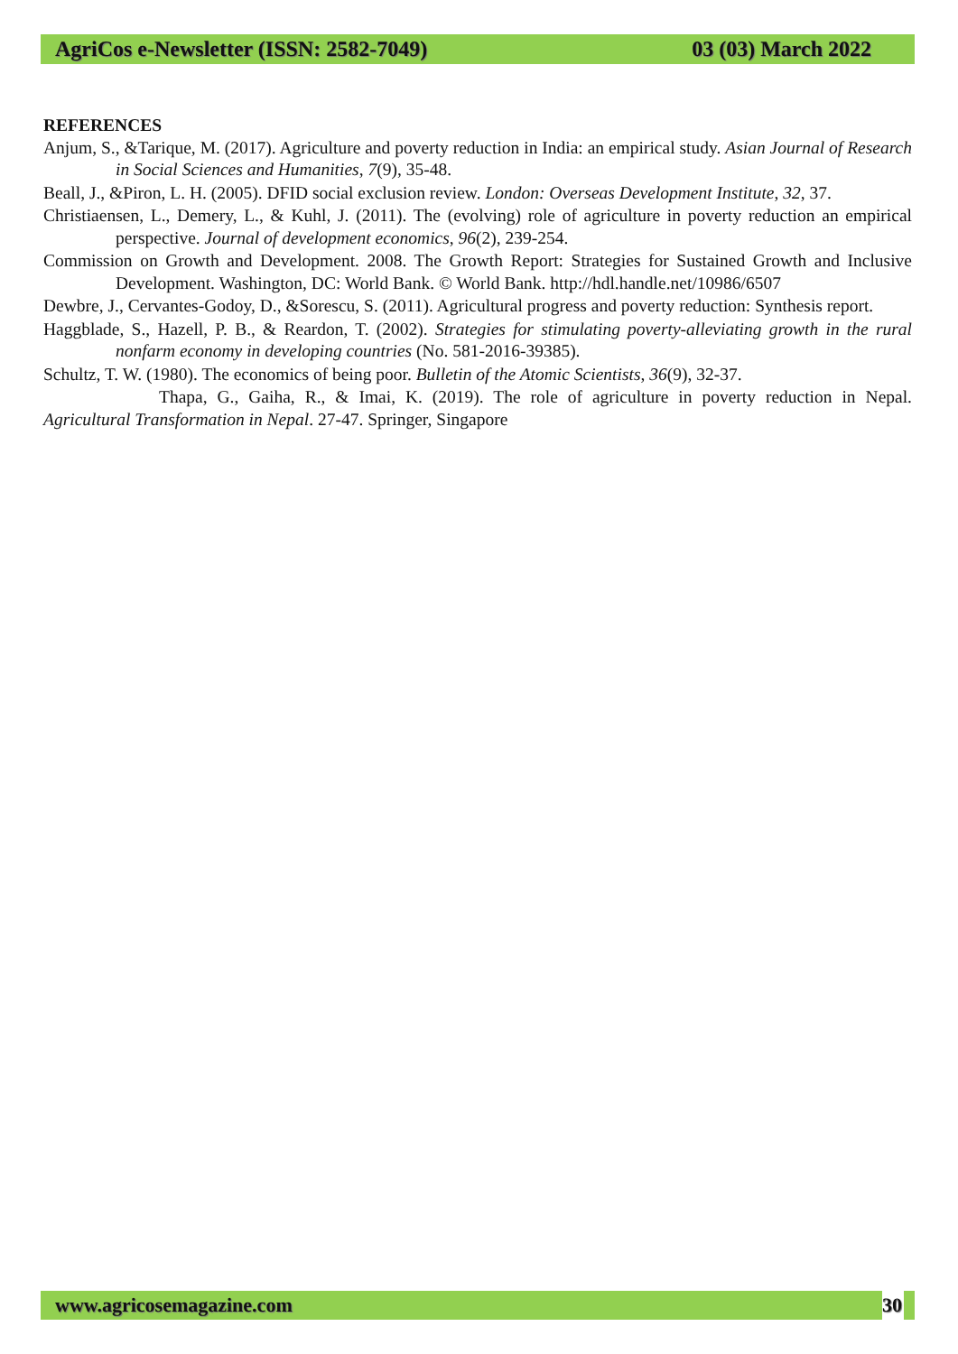AgriCos e-Newsletter (ISSN: 2582-7049) 03 (03) March 2022
REFERENCES
Anjum, S., &Tarique, M. (2017). Agriculture and poverty reduction in India: an empirical study. Asian Journal of Research in Social Sciences and Humanities, 7(9), 35-48.
Beall, J., &Piron, L. H. (2005). DFID social exclusion review. London: Overseas Development Institute, 32, 37.
Christiaensen, L., Demery, L., & Kuhl, J. (2011). The (evolving) role of agriculture in poverty reduction an empirical perspective. Journal of development economics, 96(2), 239-254.
Commission on Growth and Development. 2008. The Growth Report: Strategies for Sustained Growth and Inclusive Development. Washington, DC: World Bank. © World Bank. http://hdl.handle.net/10986/6507
Dewbre, J., Cervantes-Godoy, D., &Sorescu, S. (2011). Agricultural progress and poverty reduction: Synthesis report.
Haggblade, S., Hazell, P. B., & Reardon, T. (2002). Strategies for stimulating poverty-alleviating growth in the rural nonfarm economy in developing countries (No. 581-2016-39385).
Schultz, T. W. (1980). The economics of being poor. Bulletin of the Atomic Scientists, 36(9), 32-37.
Thapa, G., Gaiha, R., & Imai, K. (2019). The role of agriculture in poverty reduction in Nepal. Agricultural Transformation in Nepal. 27-47. Springer, Singapore
www.agricosemagazine.com 30